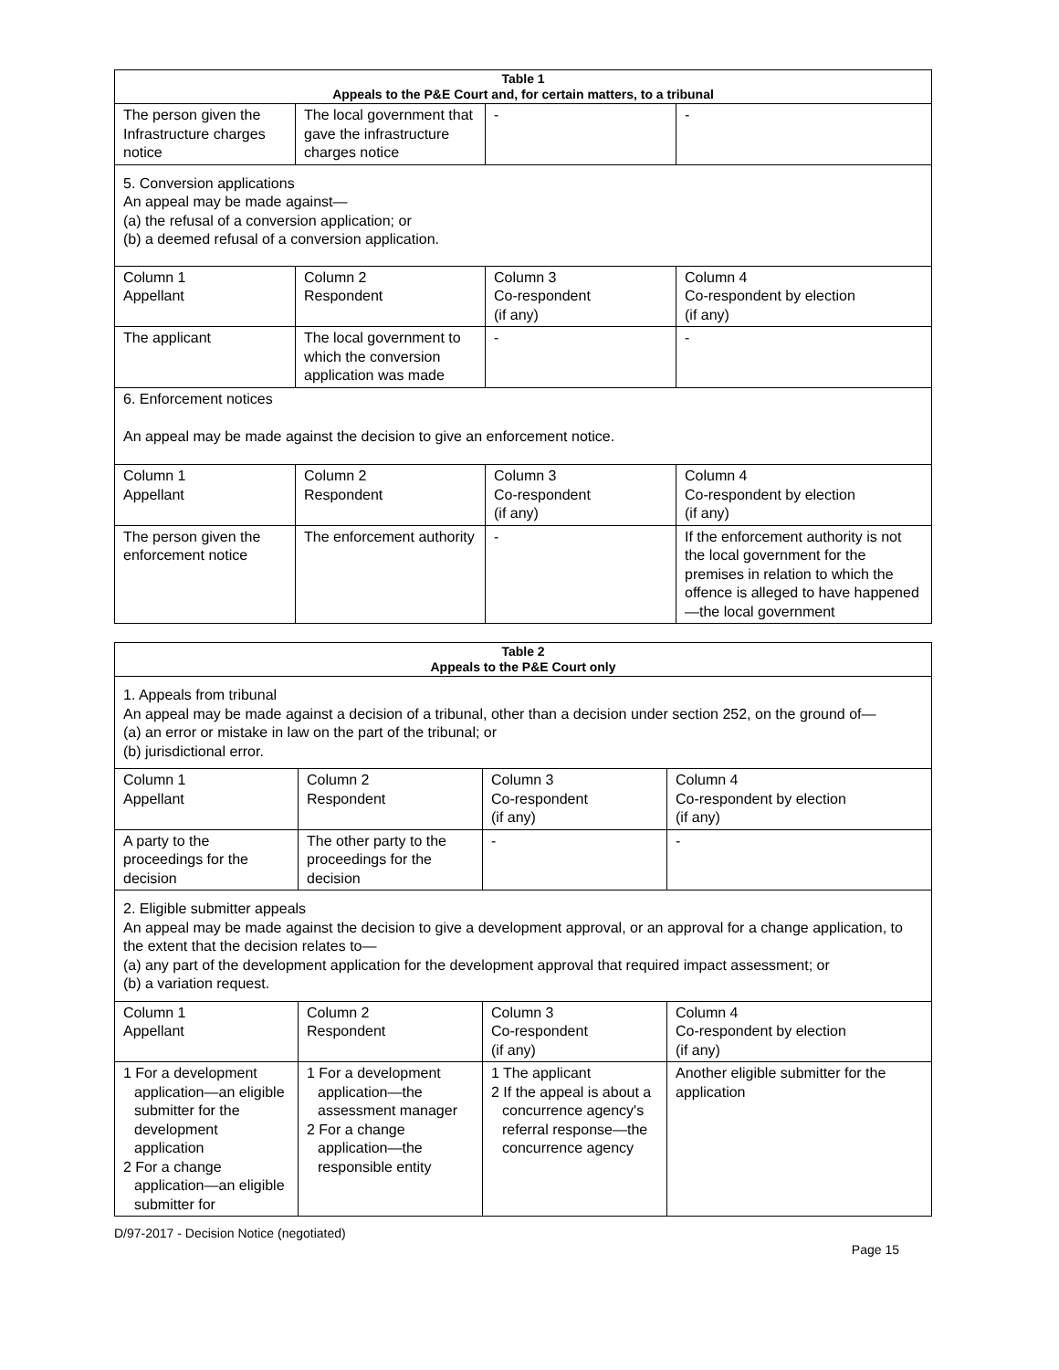| Table 1 Appeals to the P&E Court and, for certain matters, to a tribunal | | | |
| --- | --- | --- | --- |
| The person given the Infrastructure charges notice | The local government that gave the infrastructure charges notice | - | - |
| 5. Conversion applications An appeal may be made against— (a) the refusal of a conversion application; or (b) a deemed refusal of a conversion application. | | | |
| Column 1 Appellant | Column 2 Respondent | Column 3 Co-respondent (if any) | Column 4 Co-respondent by election (if any) |
| The applicant | The local government to which the conversion application was made | - | - |
| 6. Enforcement notices An appeal may be made against the decision to give an enforcement notice. | | | |
| Column 1 Appellant | Column 2 Respondent | Column 3 Co-respondent (if any) | Column 4 Co-respondent by election (if any) |
| The person given the enforcement notice | The enforcement authority | - | If the enforcement authority is not the local government for the premises in relation to which the offence is alleged to have happened—the local government |
| Table 2 Appeals to the P&E Court only | | | |
| --- | --- | --- | --- |
| 1. Appeals from tribunal An appeal may be made against a decision of a tribunal, other than a decision under section 252, on the ground of— (a) an error or mistake in law on the part of the tribunal; or (b) jurisdictional error. | | | |
| Column 1 Appellant | Column 2 Respondent | Column 3 Co-respondent (if any) | Column 4 Co-respondent by election (if any) |
| A party to the proceedings for the decision | The other party to the proceedings for the decision | - | - |
| 2. Eligible submitter appeals An appeal may be made against the decision to give a development approval, or an approval for a change application, to the extent that the decision relates to— (a) any part of the development application for the development approval that required impact assessment; or (b) a variation request. | | | |
| Column 1 Appellant | Column 2 Respondent | Column 3 Co-respondent (if any) | Column 4 Co-respondent by election (if any) |
| 1 For a development application—an eligible submitter for the development application 2 For a change application—an eligible submitter for | 1 For a development application—the assessment manager 2 For a change application—the responsible entity | 1 The applicant 2 If the appeal is about a concurrence agency's referral response—the concurrence agency | Another eligible submitter for the application |
D/97-2017 - Decision Notice (negotiated)
Page 15